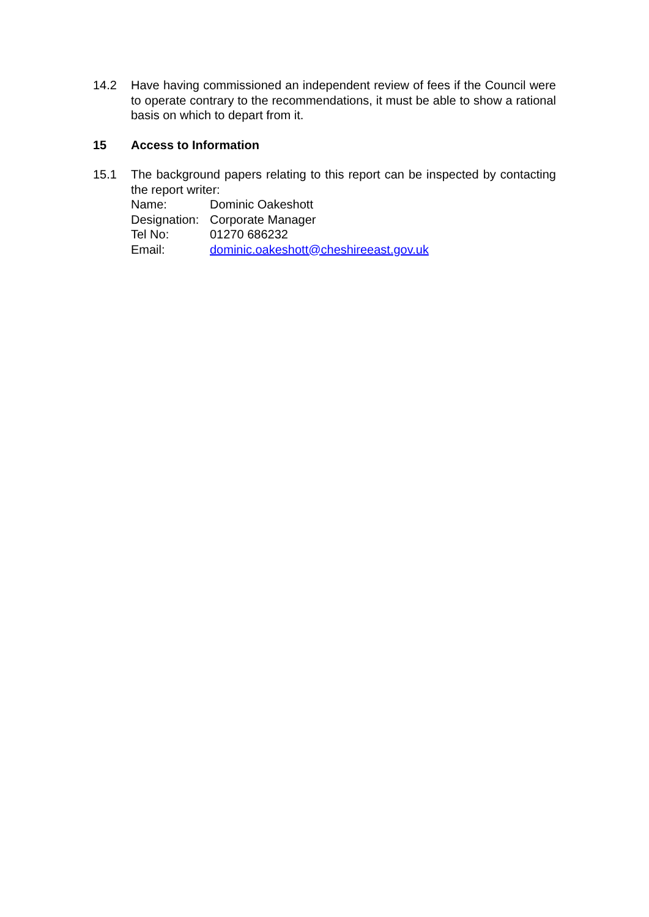14.2 Have having commissioned an independent review of fees if the Council were to operate contrary to the recommendations, it must be able to show a rational basis on which to depart from it.
15 Access to Information
15.1 The background papers relating to this report can be inspected by contacting the report writer:
Name: Dominic Oakeshott
Designation: Corporate Manager
Tel No: 01270 686232
Email: dominic.oakeshott@cheshireeast.gov.uk